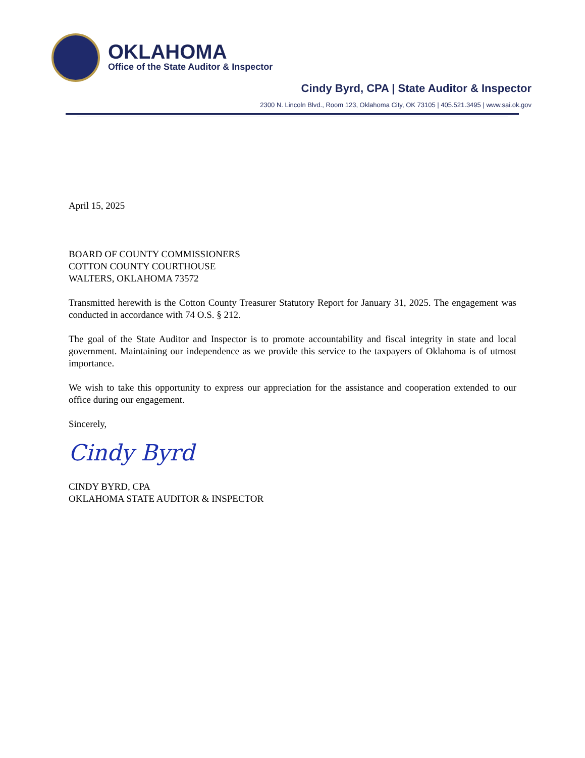OKLAHOMA
Office of the State Auditor & Inspector
Cindy Byrd, CPA | State Auditor & Inspector
2300 N. Lincoln Blvd., Room 123, Oklahoma City, OK 73105 | 405.521.3495 | www.sai.ok.gov
April 15, 2025
BOARD OF COUNTY COMMISSIONERS
COTTON COUNTY COURTHOUSE
WALTERS, OKLAHOMA 73572
Transmitted herewith is the Cotton County Treasurer Statutory Report for January 31, 2025. The engagement was conducted in accordance with 74 O.S. § 212.
The goal of the State Auditor and Inspector is to promote accountability and fiscal integrity in state and local government. Maintaining our independence as we provide this service to the taxpayers of Oklahoma is of utmost importance.
We wish to take this opportunity to express our appreciation for the assistance and cooperation extended to our office during our engagement.
Sincerely,
Cindy Byrd
CINDY BYRD, CPA
OKLAHOMA STATE AUDITOR & INSPECTOR